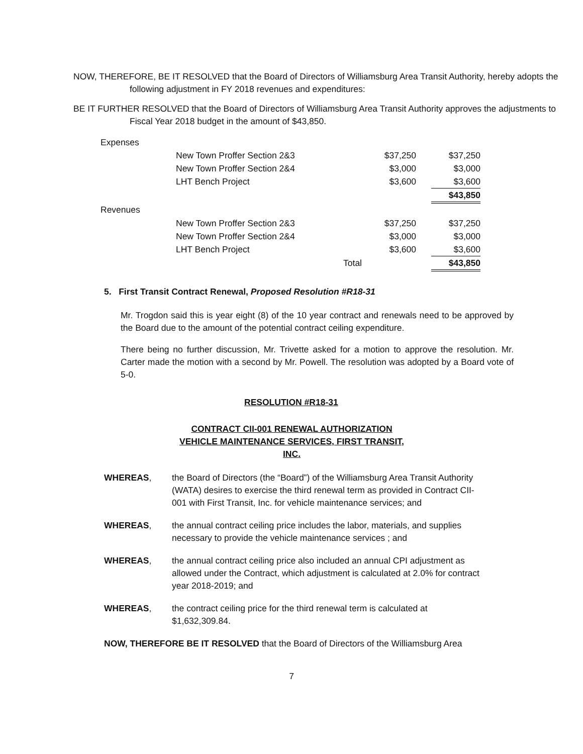NOW, THEREFORE, BE IT RESOLVED that the Board of Directors of Williamsburg Area Transit Authority, hereby adopts the following adjustment in FY 2018 revenues and expenditures:
BE IT FURTHER RESOLVED that the Board of Directors of Williamsburg Area Transit Authority approves the adjustments to Fiscal Year 2018 budget in the amount of $43,850.
| Expenses | | | | | |
| | New Town Proffer Section 2&3 | | $37,250 | | $37,250 |
| | New Town Proffer Section 2&4 | | $3,000 | | $3,000 |
| | LHT Bench Project | | $3,600 | | $3,600 |
| | | | | | $43,850 |
| Revenues | | | | | |
| | New Town Proffer Section 2&3 | | $37,250 | | $37,250 |
| | New Town Proffer Section 2&4 | | $3,000 | | $3,000 |
| | LHT Bench Project | | $3,600 | | $3,600 |
| | | Total | | | $43,850 |
5. First Transit Contract Renewal, Proposed Resolution #R18-31
Mr. Trogdon said this is year eight (8) of the 10 year contract and renewals need to be approved by the Board due to the amount of the potential contract ceiling expenditure.
There being no further discussion, Mr. Trivette asked for a motion to approve the resolution. Mr. Carter made the motion with a second by Mr. Powell. The resolution was adopted by a Board vote of 5-0.
RESOLUTION #R18-31
CONTRACT CII-001 RENEWAL AUTHORIZATION
VEHICLE MAINTENANCE SERVICES, FIRST TRANSIT, INC.
WHEREAS, the Board of Directors (the “Board”) of the Williamsburg Area Transit Authority (WATA) desires to exercise the third renewal term as provided in Contract CII-001 with First Transit, Inc. for vehicle maintenance services; and
WHEREAS, the annual contract ceiling price includes the labor, materials, and supplies necessary to provide the vehicle maintenance services ; and
WHEREAS, the annual contract ceiling price also included an annual CPI adjustment as allowed under the Contract, which adjustment is calculated at 2.0% for contract year 2018-2019; and
WHEREAS, the contract ceiling price for the third renewal term is calculated at $1,632,309.84.
NOW, THEREFORE BE IT RESOLVED that the Board of Directors of the Williamsburg Area
7